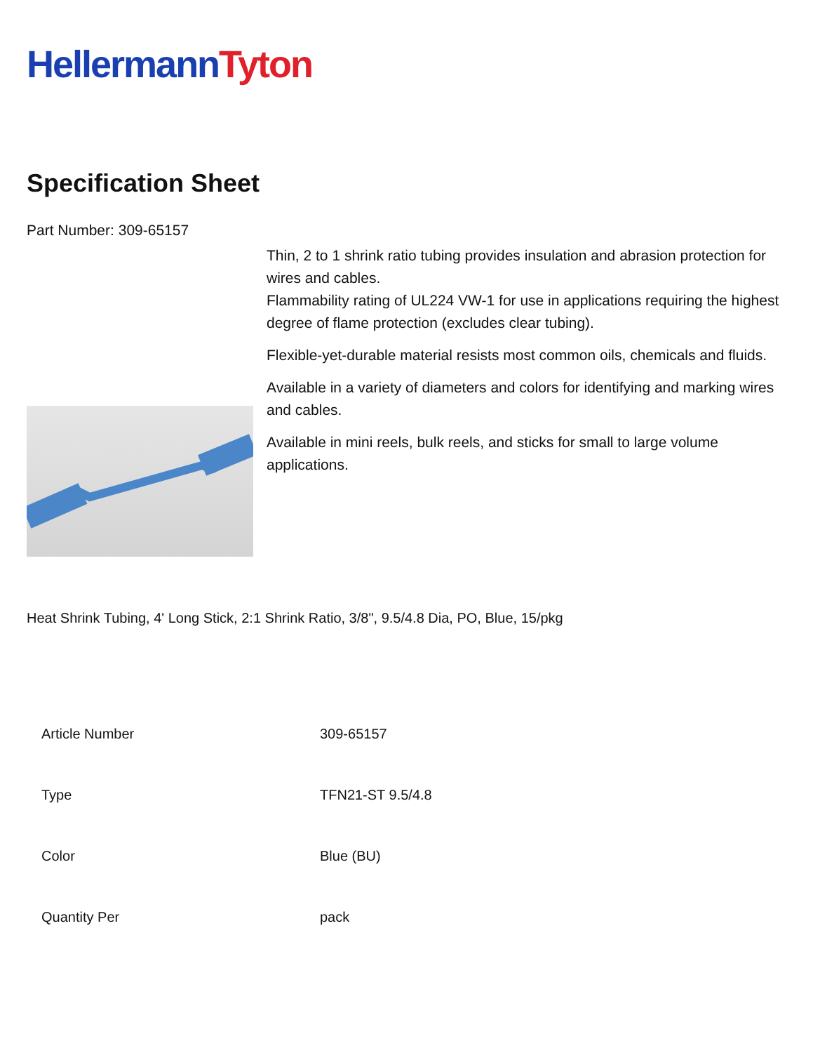Hellermann Tyton
Specification Sheet
Part Number: 309-65157
Thin, 2 to 1 shrink ratio tubing provides insulation and abrasion protection for wires and cables.
Flammability rating of UL224 VW-1 for use in applications requiring the highest degree of flame protection (excludes clear tubing).
Flexible-yet-durable material resists most common oils, chemicals and fluids.
Available in a variety of diameters and colors for identifying and marking wires and cables.
Available in mini reels, bulk reels, and sticks for small to large volume applications.
Heat Shrink Tubing, 4' Long Stick, 2:1 Shrink Ratio, 3/8", 9.5/4.8 Dia, PO, Blue, 15/pkg
| Article Number | 309-65157 |
| Type | TFN21-ST 9.5/4.8 |
| Color | Blue (BU) |
| Quantity Per | pack |